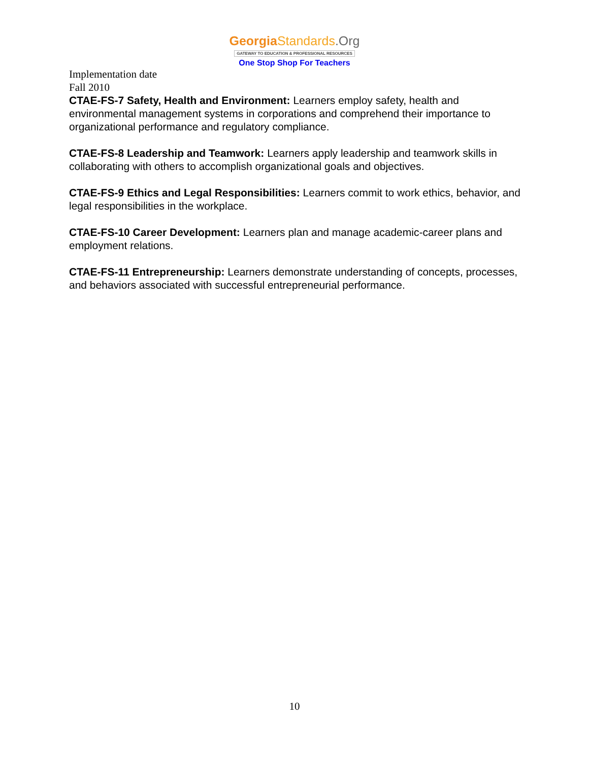Georgia Standards.Org
GATEWAY TO EDUCATION & PROFESSIONAL RESOURCES
One Stop Shop For Teachers
Implementation date
Fall 2010
CTAE-FS-7 Safety, Health and Environment: Learners employ safety, health and environmental management systems in corporations and comprehend their importance to organizational performance and regulatory compliance.
CTAE-FS-8 Leadership and Teamwork: Learners apply leadership and teamwork skills in collaborating with others to accomplish organizational goals and objectives.
CTAE-FS-9 Ethics and Legal Responsibilities: Learners commit to work ethics, behavior, and legal responsibilities in the workplace.
CTAE-FS-10 Career Development: Learners plan and manage academic-career plans and employment relations.
CTAE-FS-11 Entrepreneurship: Learners demonstrate understanding of concepts, processes, and behaviors associated with successful entrepreneurial performance.
10